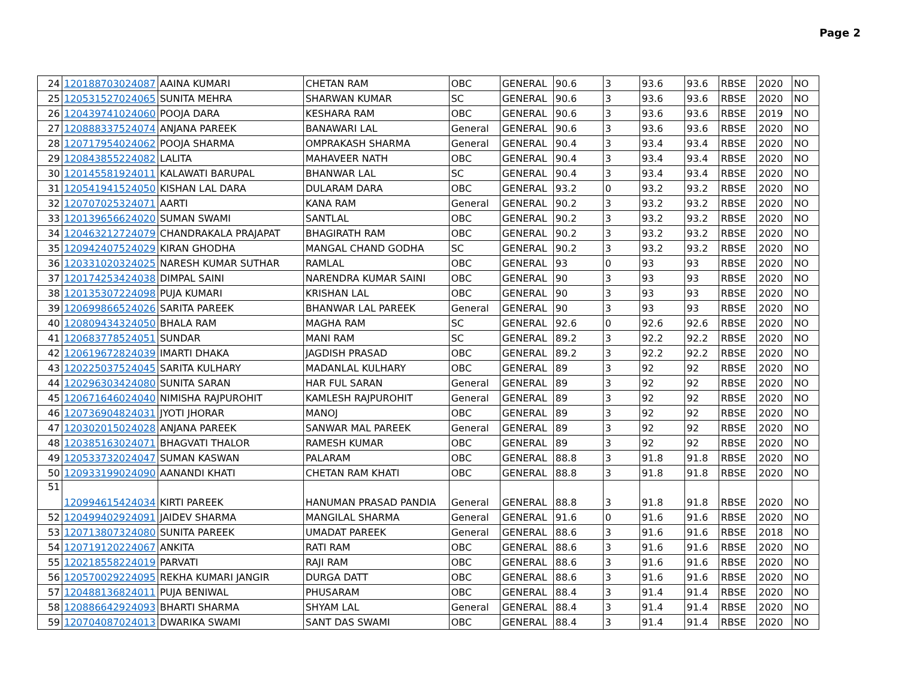Page 2
| 24 | 120188703024087 | AAINA KUMARI | CHETAN RAM | OBC | GENERAL | 90.6 | 3 | 93.6 | 93.6 | RBSE | 2020 | NO |
| 25 | 120531527024065 | SUNITA MEHRA | SHARWAN KUMAR | SC | GENERAL | 90.6 | 3 | 93.6 | 93.6 | RBSE | 2020 | NO |
| 26 | 120439741024060 | POOJA DARA | KESHARA RAM | OBC | GENERAL | 90.6 | 3 | 93.6 | 93.6 | RBSE | 2019 | NO |
| 27 | 120888337524074 | ANJANA PAREEK | BANAWARI LAL | General | GENERAL | 90.6 | 3 | 93.6 | 93.6 | RBSE | 2020 | NO |
| 28 | 120717954024062 | POOJA SHARMA | OMPRAKASH SHARMA | General | GENERAL | 90.4 | 3 | 93.4 | 93.4 | RBSE | 2020 | NO |
| 29 | 120843855224082 | LALITA | MAHAVEER NATH | OBC | GENERAL | 90.4 | 3 | 93.4 | 93.4 | RBSE | 2020 | NO |
| 30 | 120145581924011 | KALAWATI BARUPAL | BHANWAR LAL | SC | GENERAL | 90.4 | 3 | 93.4 | 93.4 | RBSE | 2020 | NO |
| 31 | 120541941524050 | KISHAN LAL DARA | DULARAM DARA | OBC | GENERAL | 93.2 | 0 | 93.2 | 93.2 | RBSE | 2020 | NO |
| 32 | 120707025324071 | AARTI | KANA RAM | General | GENERAL | 90.2 | 3 | 93.2 | 93.2 | RBSE | 2020 | NO |
| 33 | 120139656624020 | SUMAN SWAMI | SANTLAL | OBC | GENERAL | 90.2 | 3 | 93.2 | 93.2 | RBSE | 2020 | NO |
| 34 | 120463212724079 | CHANDRAKALA PRAJAPAT | BHAGIRATH RAM | OBC | GENERAL | 90.2 | 3 | 93.2 | 93.2 | RBSE | 2020 | NO |
| 35 | 120942407524029 | KIRAN GHODHA | MANGAL CHAND GODHA | SC | GENERAL | 90.2 | 3 | 93.2 | 93.2 | RBSE | 2020 | NO |
| 36 | 120331020324025 | NARESH KUMAR SUTHAR | RAMLAL | OBC | GENERAL | 93 | 0 | 93 | 93 | RBSE | 2020 | NO |
| 37 | 120174253424038 | DIMPAL SAINI | NARENDRA KUMAR SAINI | OBC | GENERAL | 90 | 3 | 93 | 93 | RBSE | 2020 | NO |
| 38 | 120135307224098 | PUJA KUMARI | KRISHAN LAL | OBC | GENERAL | 90 | 3 | 93 | 93 | RBSE | 2020 | NO |
| 39 | 120699866524026 | SARITA PAREEK | BHANWAR LAL PAREEK | General | GENERAL | 90 | 3 | 93 | 93 | RBSE | 2020 | NO |
| 40 | 120809434324050 | BHALA RAM | MAGHA RAM | SC | GENERAL | 92.6 | 0 | 92.6 | 92.6 | RBSE | 2020 | NO |
| 41 | 120683778524051 | SUNDAR | MANI RAM | SC | GENERAL | 89.2 | 3 | 92.2 | 92.2 | RBSE | 2020 | NO |
| 42 | 120619672824039 | IMARTI DHAKA | JAGDISH PRASAD | OBC | GENERAL | 89.2 | 3 | 92.2 | 92.2 | RBSE | 2020 | NO |
| 43 | 120225037524045 | SARITA KULHARY | MADANLAL KULHARY | OBC | GENERAL | 89 | 3 | 92 | 92 | RBSE | 2020 | NO |
| 44 | 120296303424080 | SUNITA SARAN | HAR FUL SARAN | General | GENERAL | 89 | 3 | 92 | 92 | RBSE | 2020 | NO |
| 45 | 120671646024040 | NIMISHA RAJPUROHIT | KAMLESH RAJPUROHIT | General | GENERAL | 89 | 3 | 92 | 92 | RBSE | 2020 | NO |
| 46 | 120736904824031 | JYOTI JHORAR | MANOJ | OBC | GENERAL | 89 | 3 | 92 | 92 | RBSE | 2020 | NO |
| 47 | 120302015024028 | ANJANA PAREEK | SANWAR MAL PAREEK | General | GENERAL | 89 | 3 | 92 | 92 | RBSE | 2020 | NO |
| 48 | 120385163024071 | BHAGVATI THALOR | RAMESH KUMAR | OBC | GENERAL | 89 | 3 | 92 | 92 | RBSE | 2020 | NO |
| 49 | 120533732024047 | SUMAN KASWAN | PALARAM | OBC | GENERAL | 88.8 | 3 | 91.8 | 91.8 | RBSE | 2020 | NO |
| 50 | 120933199024090 | AANANDI KHATI | CHETAN RAM KHATI | OBC | GENERAL | 88.8 | 3 | 91.8 | 91.8 | RBSE | 2020 | NO |
| 51 | 120994615424034 | KIRTI PAREEK | HANUMAN PRASAD PANDIA | General | GENERAL | 88.8 | 3 | 91.8 | 91.8 | RBSE | 2020 | NO |
| 52 | 120499402924091 | JAIDEV SHARMA | MANGILAL SHARMA | General | GENERAL | 91.6 | 0 | 91.6 | 91.6 | RBSE | 2020 | NO |
| 53 | 120713807324080 | SUNITA PAREEK | UMADAT PAREEK | General | GENERAL | 88.6 | 3 | 91.6 | 91.6 | RBSE | 2018 | NO |
| 54 | 120719120224067 | ANKITA | RATI RAM | OBC | GENERAL | 88.6 | 3 | 91.6 | 91.6 | RBSE | 2020 | NO |
| 55 | 120218558224019 | PARVATI | RAJI RAM | OBC | GENERAL | 88.6 | 3 | 91.6 | 91.6 | RBSE | 2020 | NO |
| 56 | 120570029224095 | REKHA KUMARI JANGIR | DURGA DATT | OBC | GENERAL | 88.6 | 3 | 91.6 | 91.6 | RBSE | 2020 | NO |
| 57 | 120488136824011 | PUJA BENIWAL | PHUSARAM | OBC | GENERAL | 88.4 | 3 | 91.4 | 91.4 | RBSE | 2020 | NO |
| 58 | 120886642924093 | BHARTI SHARMA | SHYAM LAL | General | GENERAL | 88.4 | 3 | 91.4 | 91.4 | RBSE | 2020 | NO |
| 59 | 120704087024013 | DWARIKA SWAMI | SANT DAS SWAMI | OBC | GENERAL | 88.4 | 3 | 91.4 | 91.4 | RBSE | 2020 | NO |